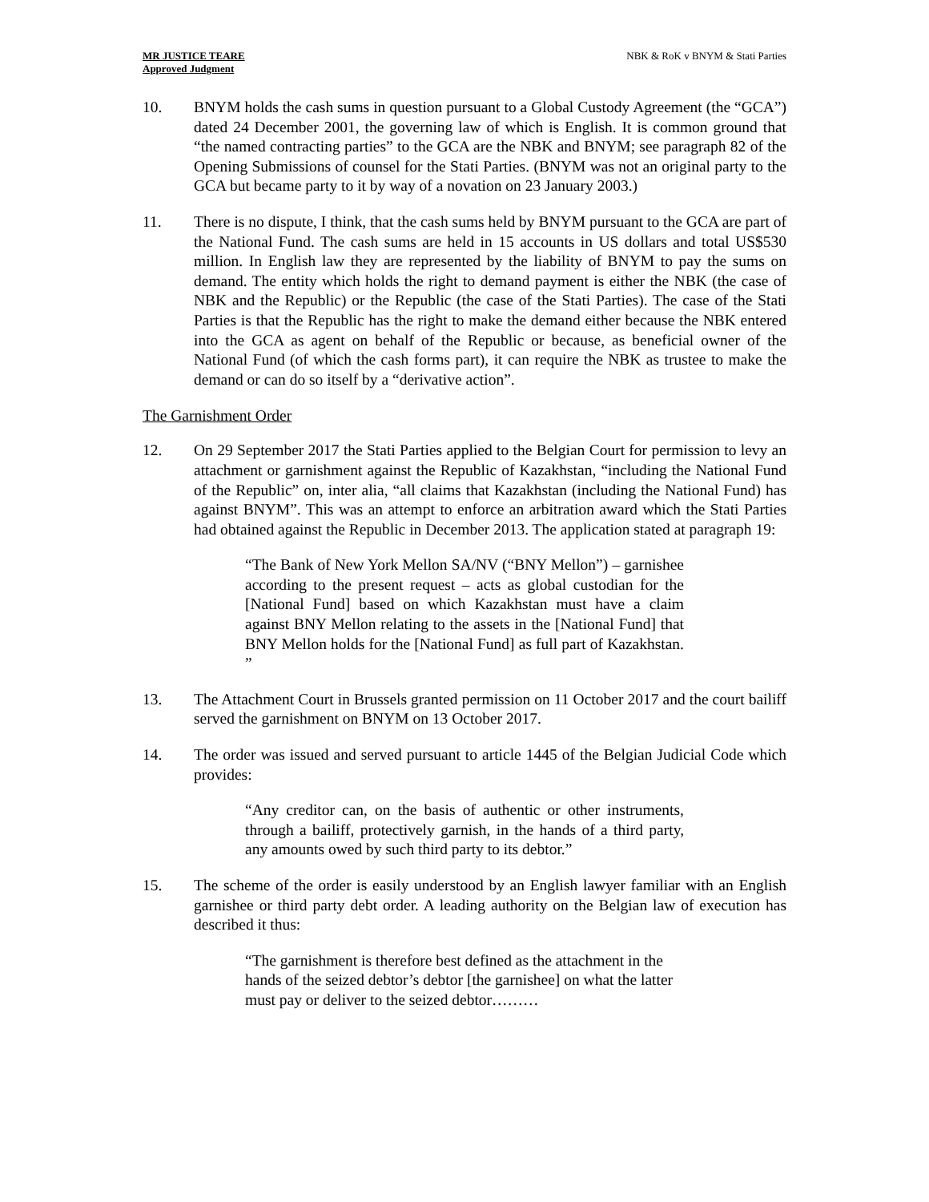MR JUSTICE TEARE
Approved Judgment
NBK & RoK v BNYM & Stati Parties
10. BNYM holds the cash sums in question pursuant to a Global Custody Agreement (the “GCA”) dated 24 December 2001, the governing law of which is English. It is common ground that “the named contracting parties” to the GCA are the NBK and BNYM; see paragraph 82 of the Opening Submissions of counsel for the Stati Parties. (BNYM was not an original party to the GCA but became party to it by way of a novation on 23 January 2003.)
11. There is no dispute, I think, that the cash sums held by BNYM pursuant to the GCA are part of the National Fund. The cash sums are held in 15 accounts in US dollars and total US$530 million. In English law they are represented by the liability of BNYM to pay the sums on demand. The entity which holds the right to demand payment is either the NBK (the case of NBK and the Republic) or the Republic (the case of the Stati Parties). The case of the Stati Parties is that the Republic has the right to make the demand either because the NBK entered into the GCA as agent on behalf of the Republic or because, as beneficial owner of the National Fund (of which the cash forms part), it can require the NBK as trustee to make the demand or can do so itself by a “derivative action”.
The Garnishment Order
12. On 29 September 2017 the Stati Parties applied to the Belgian Court for permission to levy an attachment or garnishment against the Republic of Kazakhstan, “including the National Fund of the Republic” on, inter alia, “all claims that Kazakhstan (including the National Fund) has against BNYM”. This was an attempt to enforce an arbitration award which the Stati Parties had obtained against the Republic in December 2013. The application stated at paragraph 19:
“The Bank of New York Mellon SA/NV (“BNY Mellon”) – garnishee according to the present request – acts as global custodian for the [National Fund] based on which Kazakhstan must have a claim against BNY Mellon relating to the assets in the [National Fund] that BNY Mellon holds for the [National Fund] as full part of Kazakhstan. ”
13. The Attachment Court in Brussels granted permission on 11 October 2017 and the court bailiff served the garnishment on BNYM on 13 October 2017.
14. The order was issued and served pursuant to article 1445 of the Belgian Judicial Code which provides:
“Any creditor can, on the basis of authentic or other instruments, through a bailiff, protectively garnish, in the hands of a third party, any amounts owed by such third party to its debtor.”
15. The scheme of the order is easily understood by an English lawyer familiar with an English garnishee or third party debt order. A leading authority on the Belgian law of execution has described it thus:
“The garnishment is therefore best defined as the attachment in the hands of the seized debtor’s debtor [the garnishee] on what the latter must pay or deliver to the seized debtor………